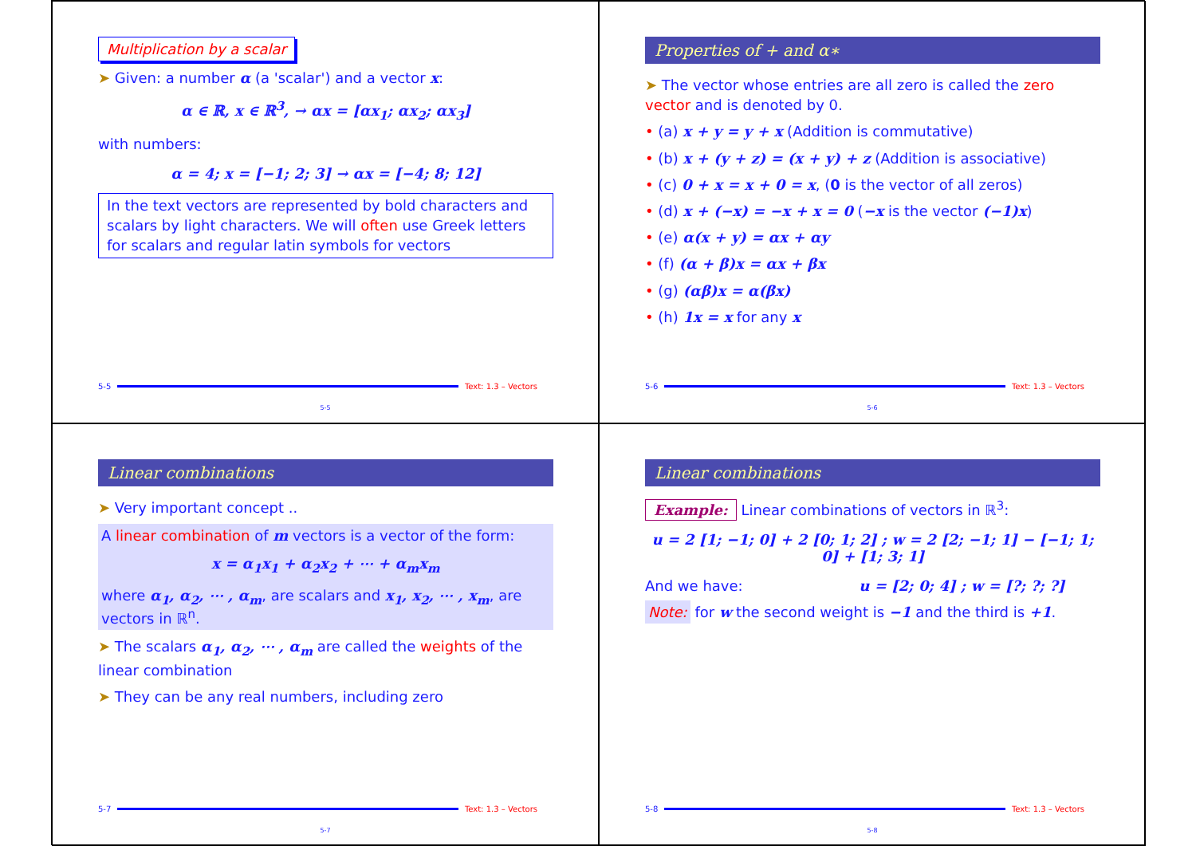Multiplication by a scalar
➤ Given: a number α (a 'scalar') and a vector x:
α ∈ ℝ, x ∈ ℝ<sup>3</sup>, → αx = [αx<sub>1</sub>; αx<sub>2</sub>; αx<sub>3</sub>]
with numbers:
α = 4; x = [−1; 2; 3] → αx = [−4; 8; 12]
In the text vectors are represented by bold characters and scalars by light characters. We will often use Greek letters for scalars and regular latin symbols for vectors
5-5 Text: 1.3 – Vectors
5-5
Properties of + and α∗
➤ The vector whose entries are all zero is called the zero vector and is denoted by 0.
• (a) x + y = y + x (Addition is commutative)
• (b) x + (y + z) = (x + y) + z (Addition is associative)
• (c) 0 + x = x + 0 = x, (0 is the vector of all zeros)
• (d) x + (−x) = −x + x = 0 (−x is the vector (−1)x)
• (e) α(x + y) = αx + αy
• (f) (α + β)x = αx + βx
• (g) (αβ)x = α(βx)
• (h) 1x = x for any x
5-6 Text: 1.3 – Vectors
5-6
Linear combinations
➤ Very important concept ..
A linear combination of m vectors is a vector of the form:
x = α<sub>1</sub>x<sub>1</sub> + α<sub>2</sub>x<sub>2</sub> + ⋯ + α<sub>m</sub>x<sub>m</sub>
where α<sub>1</sub>, α<sub>2</sub>, ⋯ , α<sub>m</sub>, are scalars and x<sub>1</sub>, x<sub>2</sub>, ⋯ , x<sub>m</sub>, are vectors in ℝ<sup>n</sup>.
➤ The scalars α<sub>1</sub>, α<sub>2</sub>, ⋯ , α<sub>m</sub> are called the weights of the linear combination
➤ They can be any real numbers, including zero
5-7 Text: 1.3 – Vectors
5-7
Linear combinations
Example: Linear combinations of vectors in ℝ<sup>3</sup>:
u = 2 [1; −1; 0] + 2 [0; 1; 2] ; w = 2 [2; −1; 1] − [−1; 1; 0] + [1; 3; 1]
And we have: u = [2; 0; 4] ; w = [?; ?; ?]
Note: for w the second weight is −1 and the third is +1.
5-8 Text: 1.3 – Vectors
5-8